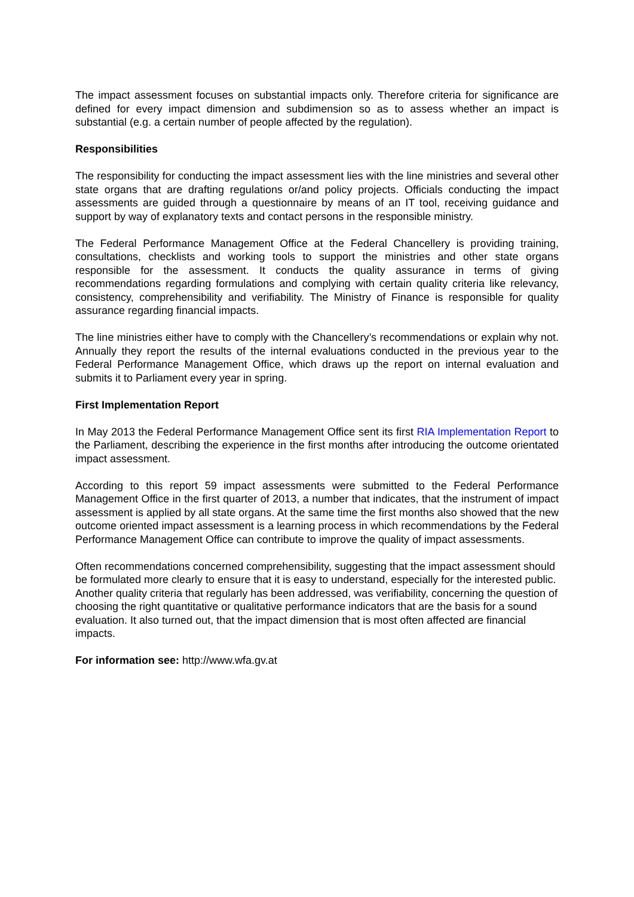The impact assessment focuses on substantial impacts only. Therefore criteria for significance are defined for every impact dimension and subdimension so as to assess whether an impact is substantial (e.g. a certain number of people affected by the regulation).
Responsibilities
The responsibility for conducting the impact assessment lies with the line ministries and several other state organs that are drafting regulations or/and policy projects. Officials conducting the impact assessments are guided through a questionnaire by means of an IT tool, receiving guidance and support by way of explanatory texts and contact persons in the responsible ministry.
The Federal Performance Management Office at the Federal Chancellery is providing training, consultations, checklists and working tools to support the ministries and other state organs responsible for the assessment. It conducts the quality assurance in terms of giving recommendations regarding formulations and complying with certain quality criteria like relevancy, consistency, comprehensibility and verifiability. The Ministry of Finance is responsible for quality assurance regarding financial impacts.
The line ministries either have to comply with the Chancellery’s recommendations or explain why not. Annually they report the results of the internal evaluations conducted in the previous year to the Federal Performance Management Office, which draws up the report on internal evaluation and submits it to Parliament every year in spring.
First Implementation Report
In May 2013 the Federal Performance Management Office sent its first RIA Implementation Report to the Parliament, describing the experience in the first months after introducing the outcome orientated impact assessment.
According to this report 59 impact assessments were submitted to the Federal Performance Management Office in the first quarter of 2013, a number that indicates, that the instrument of impact assessment is applied by all state organs. At the same time the first months also showed that the new outcome oriented impact assessment is a learning process in which recommendations by the Federal Performance Management Office can contribute to improve the quality of impact assessments.
Often recommendations concerned comprehensibility, suggesting that the impact assessment should be formulated more clearly to ensure that it is easy to understand, especially for the interested public. Another quality criteria that regularly has been addressed, was verifiability, concerning the question of choosing the right quantitative or qualitative performance indicators that are the basis for a sound evaluation. It also turned out, that the impact dimension that is most often affected are financial impacts.
For information see: http://www.wfa.gv.at